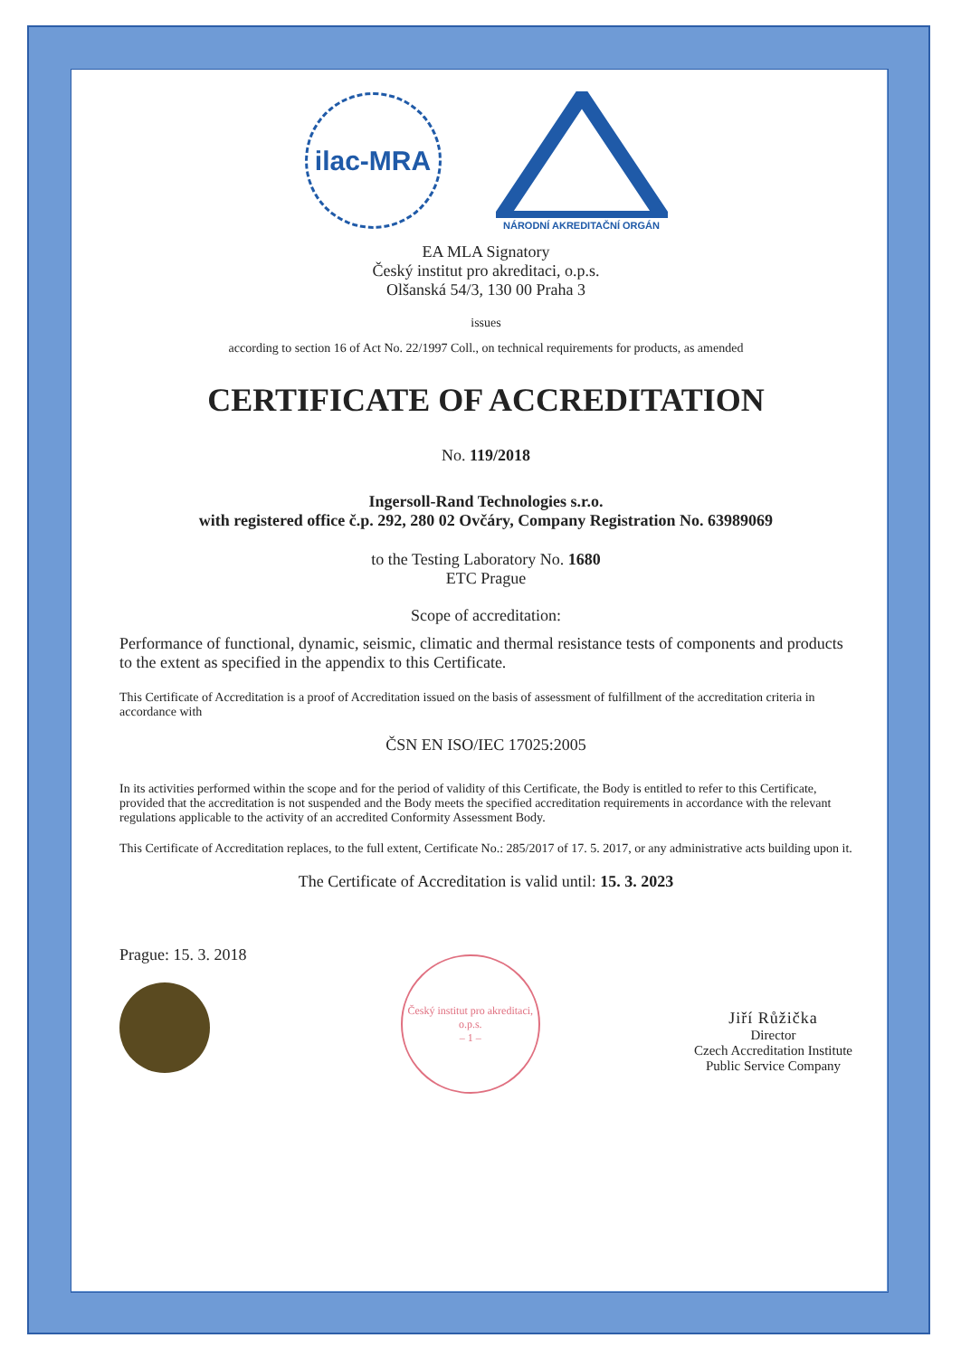ilac-MRA
NÁRODNÍ AKREDITAČNÍ ORGÁN
EA MLA Signatory
Český institut pro akreditaci, o.p.s.
Olšanská 54/3, 130 00 Praha 3
issues
according to section 16 of Act No. 22/1997 Coll., on technical requirements for products, as amended
CERTIFICATE OF ACCREDITATION
No. 119/2018
Ingersoll-Rand Technologies s.r.o.
with registered office č.p. 292, 280 02 Ovčáry, Company Registration No. 63989069
to the Testing Laboratory No. 1680
ETC Prague
Scope of accreditation:
Performance of functional, dynamic, seismic, climatic and thermal resistance tests of components and products to the extent as specified in the appendix to this Certificate.
This Certificate of Accreditation is a proof of Accreditation issued on the basis of assessment of fulfillment of the accreditation criteria in accordance with
ČSN EN ISO/IEC 17025:2005
In its activities performed within the scope and for the period of validity of this Certificate, the Body is entitled to refer to this Certificate, provided that the accreditation is not suspended and the Body meets the specified accreditation requirements in accordance with the relevant regulations applicable to the activity of an accredited Conformity Assessment Body.
This Certificate of Accreditation replaces, to the full extent, Certificate No.: 285/2017 of 17. 5. 2017, or any administrative acts building upon it.
The Certificate of Accreditation is valid until: 15. 3. 2023
Prague: 15. 3. 2018
Český institut pro akreditaci, o.p.s.
– 1 –
Jiří Růžička
Director
Czech Accreditation Institute
Public Service Company